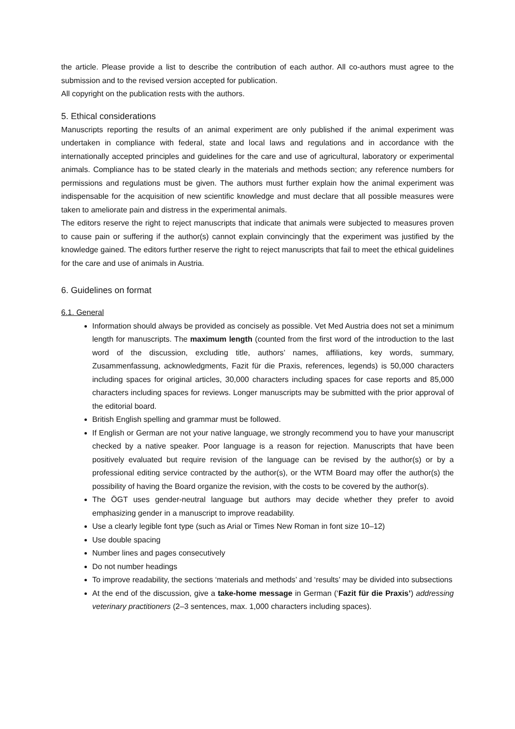the article. Please provide a list to describe the contribution of each author. All co-authors must agree to the submission and to the revised version accepted for publication.
All copyright on the publication rests with the authors.
5. Ethical considerations
Manuscripts reporting the results of an animal experiment are only published if the animal experiment was undertaken in compliance with federal, state and local laws and regulations and in accordance with the internationally accepted principles and guidelines for the care and use of agricultural, laboratory or experimental animals. Compliance has to be stated clearly in the materials and methods section; any reference numbers for permissions and regulations must be given. The authors must further explain how the animal experiment was indispensable for the acquisition of new scientific knowledge and must declare that all possible measures were taken to ameliorate pain and distress in the experimental animals.
The editors reserve the right to reject manuscripts that indicate that animals were subjected to measures proven to cause pain or suffering if the author(s) cannot explain convincingly that the experiment was justified by the knowledge gained. The editors further reserve the right to reject manuscripts that fail to meet the ethical guidelines for the care and use of animals in Austria.
6. Guidelines on format
6.1. General
Information should always be provided as concisely as possible. Vet Med Austria does not set a minimum length for manuscripts. The maximum length (counted from the first word of the introduction to the last word of the discussion, excluding title, authors’ names, affiliations, key words, summary, Zusammenfassung, acknowledgments, Fazit für die Praxis, references, legends) is 50,000 characters including spaces for original articles, 30,000 characters including spaces for case reports and 85,000 characters including spaces for reviews. Longer manuscripts may be submitted with the prior approval of the editorial board.
British English spelling and grammar must be followed.
If English or German are not your native language, we strongly recommend you to have your manuscript checked by a native speaker. Poor language is a reason for rejection. Manuscripts that have been positively evaluated but require revision of the language can be revised by the author(s) or by a professional editing service contracted by the author(s), or the WTM Board may offer the author(s) the possibility of having the Board organize the revision, with the costs to be covered by the author(s).
The ÖGT uses gender-neutral language but authors may decide whether they prefer to avoid emphasizing gender in a manuscript to improve readability.
Use a clearly legible font type (such as Arial or Times New Roman in font size 10–12)
Use double spacing
Number lines and pages consecutively
Do not number headings
To improve readability, the sections ‘materials and methods’ and ‘results’ may be divided into subsections
At the end of the discussion, give a take-home message in German (‘Fazit für die Praxis’) addressing veterinary practitioners (2–3 sentences, max. 1,000 characters including spaces).